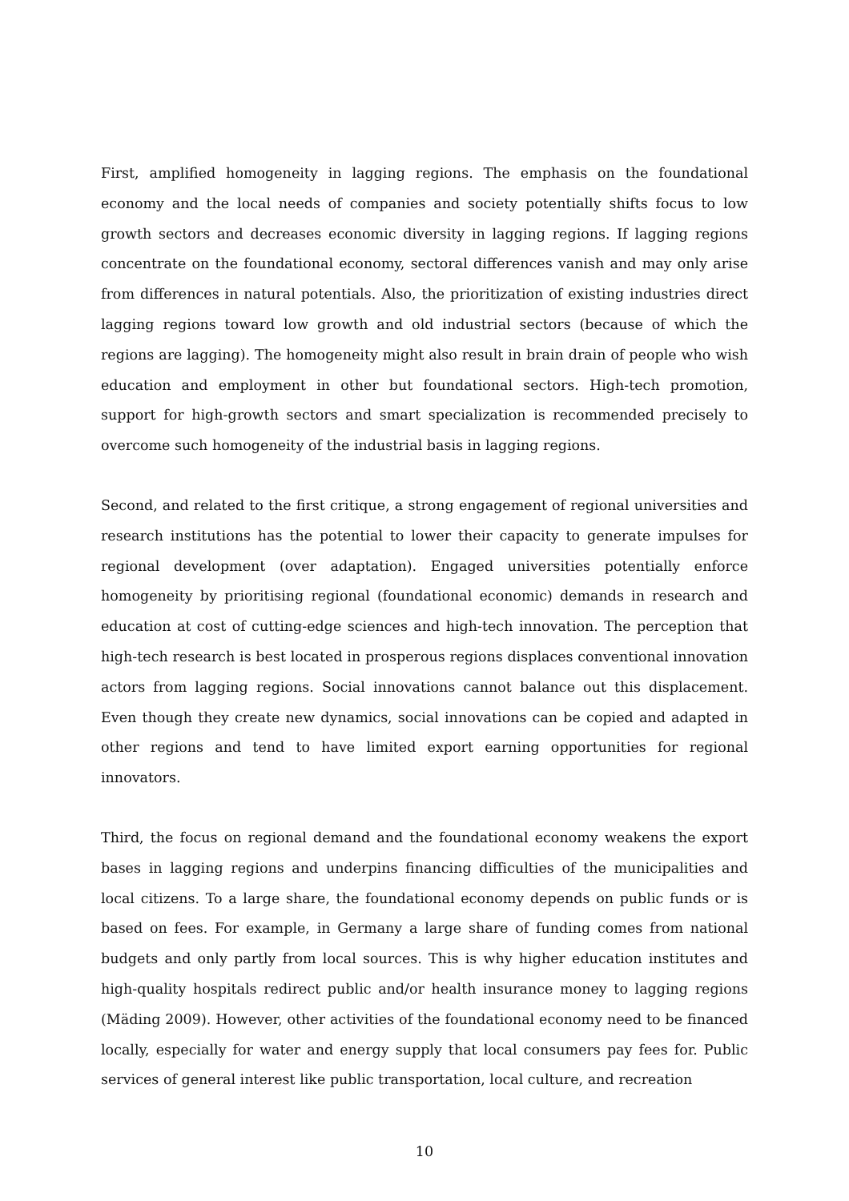First, amplified homogeneity in lagging regions. The emphasis on the foundational economy and the local needs of companies and society potentially shifts focus to low growth sectors and decreases economic diversity in lagging regions. If lagging regions concentrate on the foundational economy, sectoral differences vanish and may only arise from differences in natural potentials. Also, the prioritization of existing industries direct lagging regions toward low growth and old industrial sectors (because of which the regions are lagging). The homogeneity might also result in brain drain of people who wish education and employment in other but foundational sectors. High-tech promotion, support for high-growth sectors and smart specialization is recommended precisely to overcome such homogeneity of the industrial basis in lagging regions.
Second, and related to the first critique, a strong engagement of regional universities and research institutions has the potential to lower their capacity to generate impulses for regional development (over adaptation). Engaged universities potentially enforce homogeneity by prioritising regional (foundational economic) demands in research and education at cost of cutting-edge sciences and high-tech innovation. The perception that high-tech research is best located in prosperous regions displaces conventional innovation actors from lagging regions. Social innovations cannot balance out this displacement. Even though they create new dynamics, social innovations can be copied and adapted in other regions and tend to have limited export earning opportunities for regional innovators.
Third, the focus on regional demand and the foundational economy weakens the export bases in lagging regions and underpins financing difficulties of the municipalities and local citizens. To a large share, the foundational economy depends on public funds or is based on fees. For example, in Germany a large share of funding comes from national budgets and only partly from local sources. This is why higher education institutes and high-quality hospitals redirect public and/or health insurance money to lagging regions (Mäding 2009). However, other activities of the foundational economy need to be financed locally, especially for water and energy supply that local consumers pay fees for. Public services of general interest like public transportation, local culture, and recreation
10